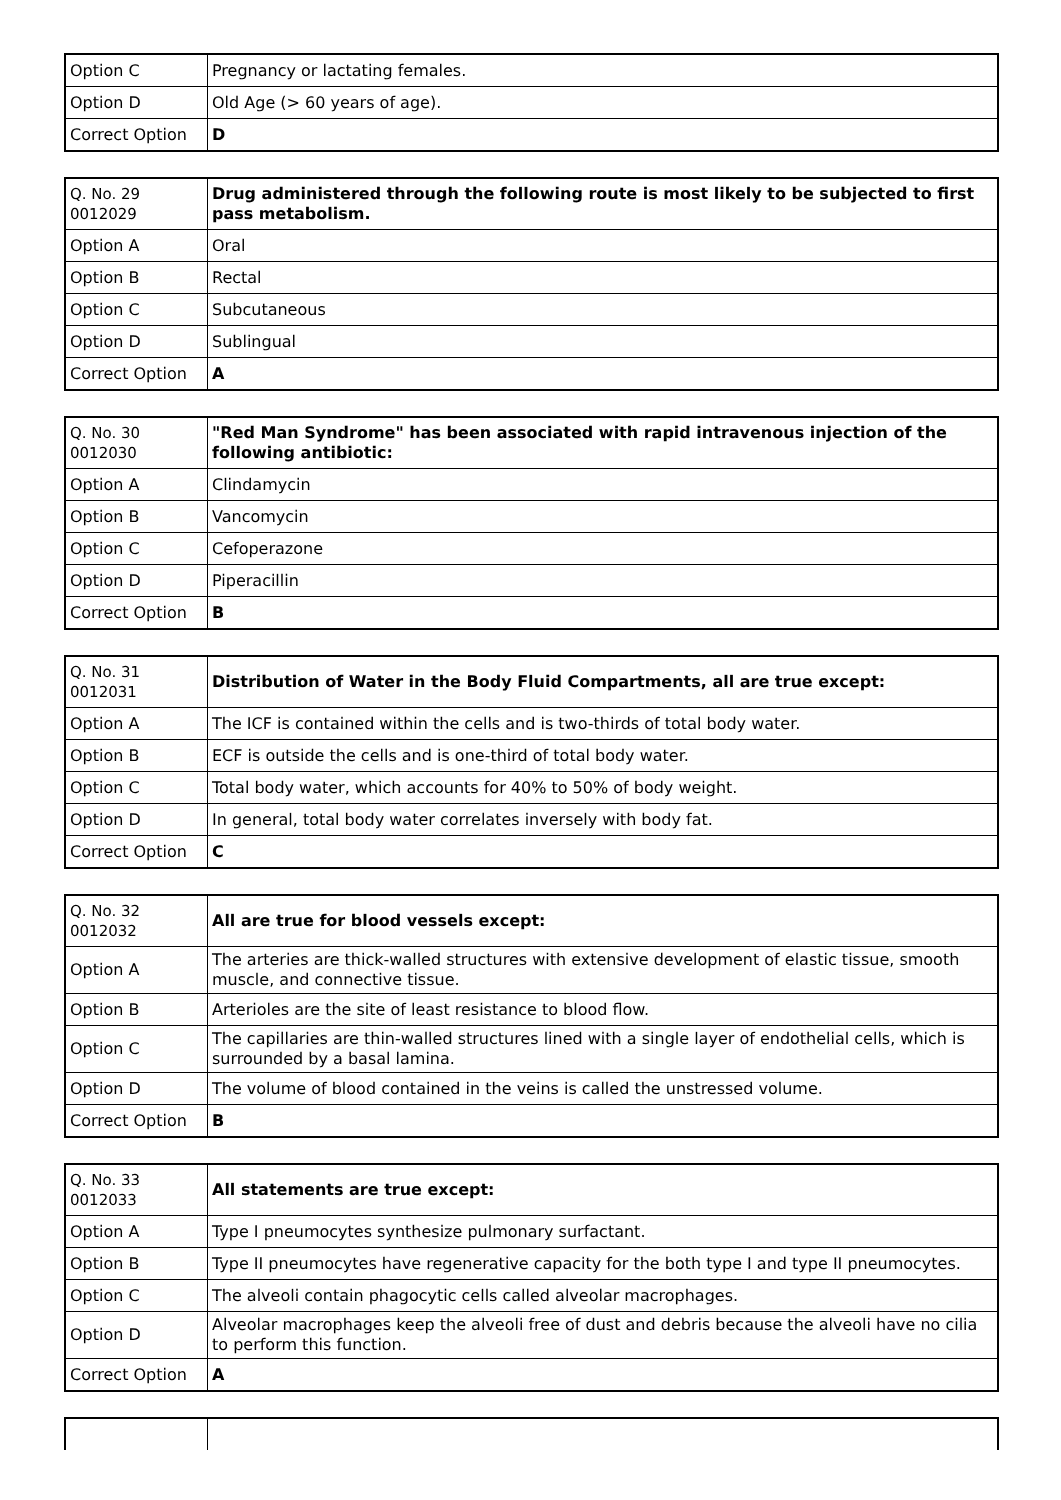| Option C | Pregnancy or lactating females. |
| Option D | Old Age (> 60 years of age). |
| Correct Option | D |
| Q. No. 29 0012029 | Drug administered through the following route is most likely to be subjected to first pass metabolism. |
| Option A | Oral |
| Option B | Rectal |
| Option C | Subcutaneous |
| Option D | Sublingual |
| Correct Option | A |
| Q. No. 30 0012030 | "Red Man Syndrome" has been associated with rapid intravenous injection of the following antibiotic: |
| Option A | Clindamycin |
| Option B | Vancomycin |
| Option C | Cefoperazone |
| Option D | Piperacillin |
| Correct Option | B |
| Q. No. 31 0012031 | Distribution of Water in the Body Fluid Compartments, all are true except: |
| Option A | The ICF is contained within the cells and is two-thirds of total body water. |
| Option B | ECF is outside the cells and is one-third of total body water. |
| Option C | Total body water, which accounts for 40% to 50% of body weight. |
| Option D | In general, total body water correlates inversely with body fat. |
| Correct Option | C |
| Q. No. 32 0012032 | All are true for blood vessels except: |
| Option A | The arteries are thick-walled structures with extensive development of elastic tissue, smooth muscle, and connective tissue. |
| Option B | Arterioles are the site of least resistance to blood flow. |
| Option C | The capillaries are thin-walled structures lined with a single layer of endothelial cells, which is surrounded by a basal lamina. |
| Option D | The volume of blood contained in the veins is called the unstressed volume. |
| Correct Option | B |
| Q. No. 33 0012033 | All statements are true except: |
| Option A | Type I pneumocytes synthesize pulmonary surfactant. |
| Option B | Type II pneumocytes have regenerative capacity for the both type I and type II pneumocytes. |
| Option C | The alveoli contain phagocytic cells called alveolar macrophages. |
| Option D | Alveolar macrophages keep the alveoli free of dust and debris because the alveoli have no cilia to perform this function. |
| Correct Option | A |